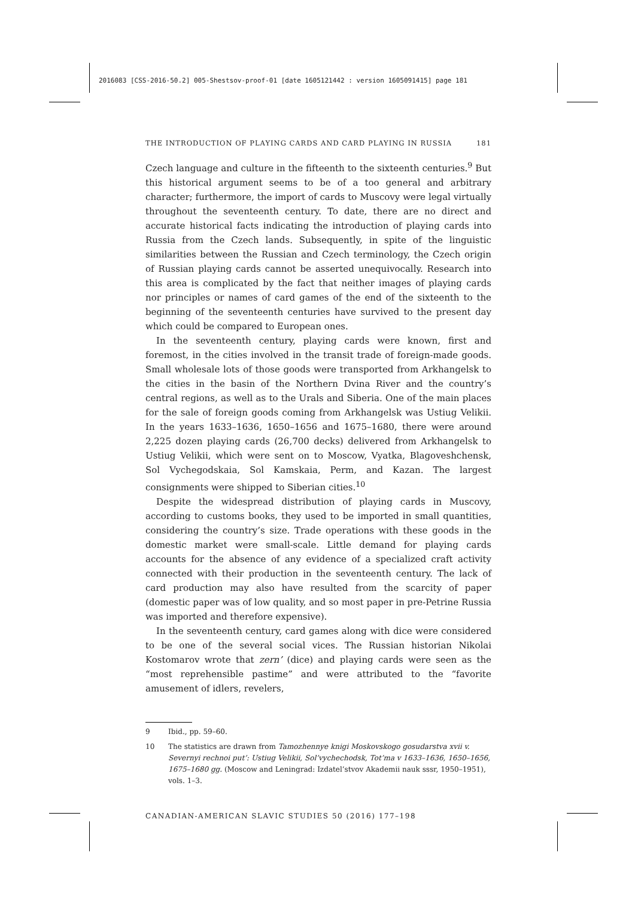2016083 [CSS-2016-50.2] 005-Shestsov-proof-01 [date 1605121442 : version 1605091415] page 181
THE INTRODUCTION OF PLAYING CARDS AND CARD PLAYING IN RUSSIA 181
Czech language and culture in the fifteenth to the sixteenth centuries.<sup>9</sup> But this historical argument seems to be of a too general and arbitrary character; furthermore, the import of cards to Muscovy were legal virtually throughout the seventeenth century. To date, there are no direct and accurate historical facts indicating the introduction of playing cards into Russia from the Czech lands. Subsequently, in spite of the linguistic similarities between the Russian and Czech terminology, the Czech origin of Russian playing cards cannot be asserted unequivocally. Research into this area is complicated by the fact that neither images of playing cards nor principles or names of card games of the end of the sixteenth to the beginning of the seventeenth centuries have survived to the present day which could be compared to European ones.
In the seventeenth century, playing cards were known, first and foremost, in the cities involved in the transit trade of foreign-made goods. Small wholesale lots of those goods were transported from Arkhangelsk to the cities in the basin of the Northern Dvina River and the country’s central regions, as well as to the Urals and Siberia. One of the main places for the sale of foreign goods coming from Arkhangelsk was Ustiug Velikii. In the years 1633–1636, 1650–1656 and 1675–1680, there were around 2,225 dozen playing cards (26,700 decks) delivered from Arkhangelsk to Ustiug Velikii, which were sent on to Moscow, Vyatka, Blagoveshchensk, Sol Vychegodskaia, Sol Kamskaia, Perm, and Kazan. The largest consignments were shipped to Siberian cities.<sup>10</sup>
Despite the widespread distribution of playing cards in Muscovy, according to customs books, they used to be imported in small quantities, considering the country’s size. Trade operations with these goods in the domestic market were small-scale. Little demand for playing cards accounts for the absence of any evidence of a specialized craft activity connected with their production in the seventeenth century. The lack of card production may also have resulted from the scarcity of paper (domestic paper was of low quality, and so most paper in pre-Petrine Russia was imported and therefore expensive).
In the seventeenth century, card games along with dice were considered to be one of the several social vices. The Russian historian Nikolai Kostomarov wrote that zern’ (dice) and playing cards were seen as the “most reprehensible pastime” and were attributed to the “favorite amusement of idlers, revelers,
9 Ibid., pp. 59–60.
10 The statistics are drawn from Tamozhennye knigi Moskovskogo gosudarstva xvii v. Severnyi rechnoi put’: Ustiug Velikii, Sol’vychechodsk, Tot’ma v 1633–1636, 1650–1656, 1675–1680 gg. (Moscow and Leningrad: Izdatel’stvov Akademii nauk sssr, 1950–1951), vols. 1–3.
CANADIAN-AMERICAN SLAVIC STUDIES 50 (2016) 177–198